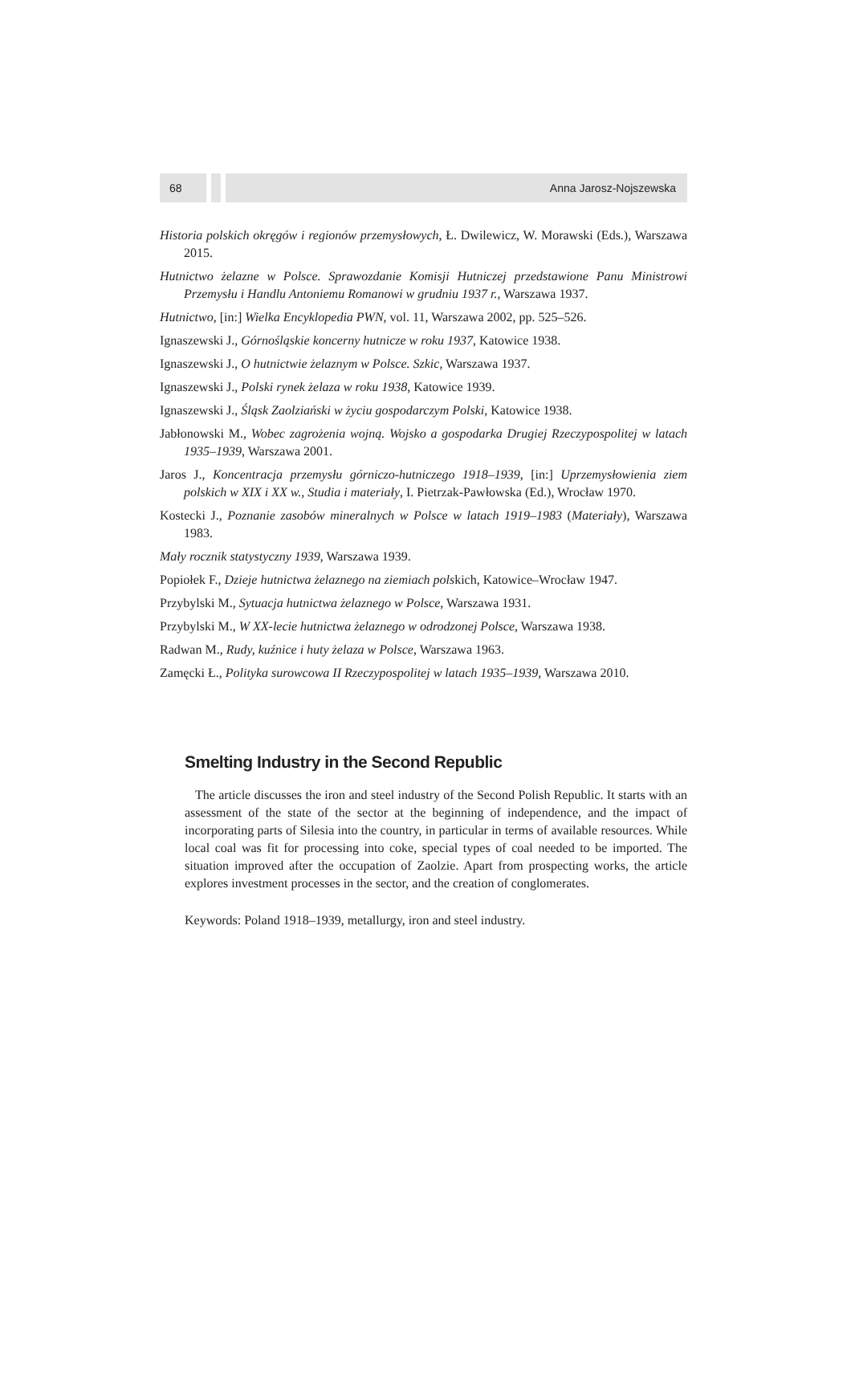68 Anna Jarosz-Nojszewska
Historia polskich okręgów i regionów przemysłowych, Ł. Dwilewicz, W. Morawski (Eds.), Warszawa 2015.
Hutnictwo żelazne w Polsce. Sprawozdanie Komisji Hutniczej przedstawione Panu Ministrowi Przemysłu i Handlu Antoniemu Romanowi w grudniu 1937 r., Warszawa 1937.
Hutnictwo, [in:] Wielka Encyklopedia PWN, vol. 11, Warszawa 2002, pp. 525–526.
Ignaszewski J., Górnośląskie koncerny hutnicze w roku 1937, Katowice 1938.
Ignaszewski J., O hutnictwie żelaznym w Polsce. Szkic, Warszawa 1937.
Ignaszewski J., Polski rynek żelaza w roku 1938, Katowice 1939.
Ignaszewski J., Śląsk Zaolziański w życiu gospodarczym Polski, Katowice 1938.
Jabłonowski M., Wobec zagrożenia wojną. Wojsko a gospodarka Drugiej Rzeczypospolitej w latach 1935–1939, Warszawa 2001.
Jaros J., Koncentracja przemysłu górniczo-hutniczego 1918–1939, [in:] Uprzemysłowienia ziem polskich w XIX i XX w., Studia i materiały, I. Pietrzak-Pawłowska (Ed.), Wrocław 1970.
Kostecki J., Poznanie zasobów mineralnych w Polsce w latach 1919–1983 (Materiały), Warszawa 1983.
Mały rocznik statystyczny 1939, Warszawa 1939.
Popiołek F., Dzieje hutnictwa żelaznego na ziemiach polskich, Katowice–Wrocław 1947.
Przybylski M., Sytuacja hutnictwa żelaznego w Polsce, Warszawa 1931.
Przybylski M., W XX-lecie hutnictwa żelaznego w odrodzonej Polsce, Warszawa 1938.
Radwan M., Rudy, kuźnice i huty żelaza w Polsce, Warszawa 1963.
Zamęcki Ł., Polityka surowcowa II Rzeczypospolitej w latach 1935–1939, Warszawa 2010.
Smelting Industry in the Second Republic
The article discusses the iron and steel industry of the Second Polish Republic. It starts with an assessment of the state of the sector at the beginning of independence, and the impact of incorporating parts of Silesia into the country, in particular in terms of available resources. While local coal was fit for processing into coke, special types of coal needed to be imported. The situation improved after the occupation of Zaolzie. Apart from prospecting works, the article explores investment processes in the sector, and the creation of conglomerates.
Keywords: Poland 1918–1939, metallurgy, iron and steel industry.